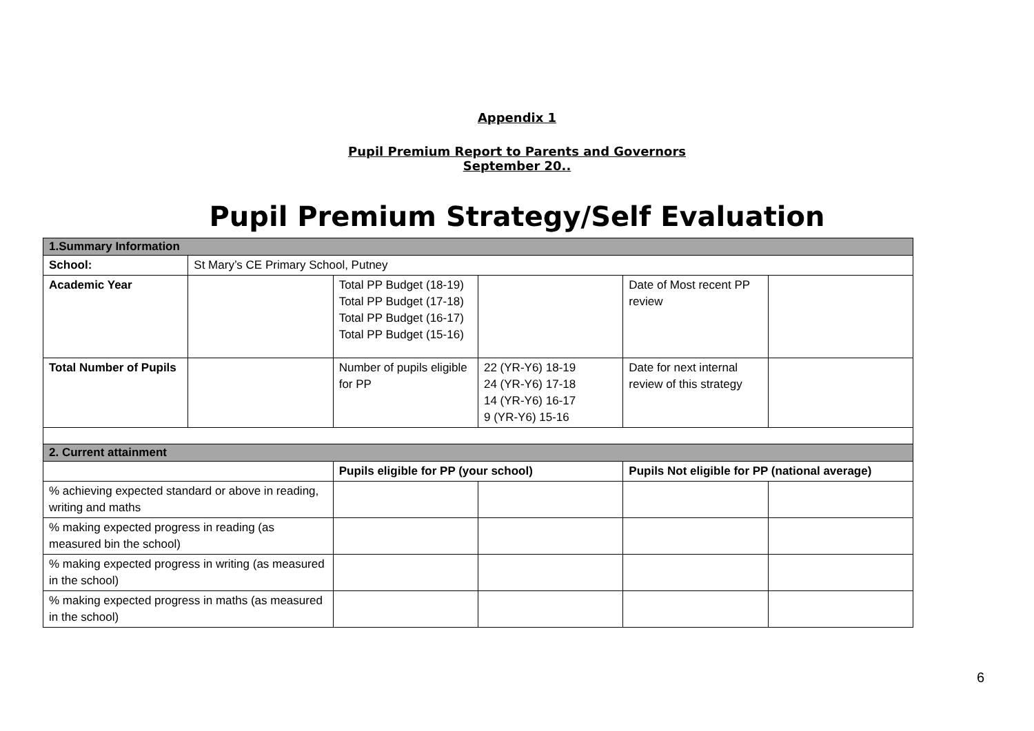Appendix 1
Pupil Premium Report to Parents and Governors
September 20..
Pupil Premium Strategy/Self Evaluation
| 1.Summary Information | | | | | |
| School: | St Mary’s CE Primary School, Putney | | | | |
| Academic Year | | Total PP Budget (18-19) Total PP Budget (17-18) Total PP Budget (16-17) Total PP Budget (15-16) | | Date of Most recent PP review | |
| Total Number of Pupils | | Number of pupils eligible for PP | 22 (YR-Y6) 18-19 24 (YR-Y6) 17-18 14 (YR-Y6) 16-17 9 (YR-Y6) 15-16 | Date for next internal review of this strategy | |
| 2. Current attainment | | | | | |
| | | Pupils eligible for PP (your school) | | Pupils Not eligible for PP (national average) | |
| % achieving expected standard or above in reading, writing and maths | | | | | |
| % making expected progress in reading (as measured bin the school) | | | | | |
| % making expected progress in writing (as measured in the school) | | | | | |
| % making expected progress in maths (as measured in the school) | | | | | |
6